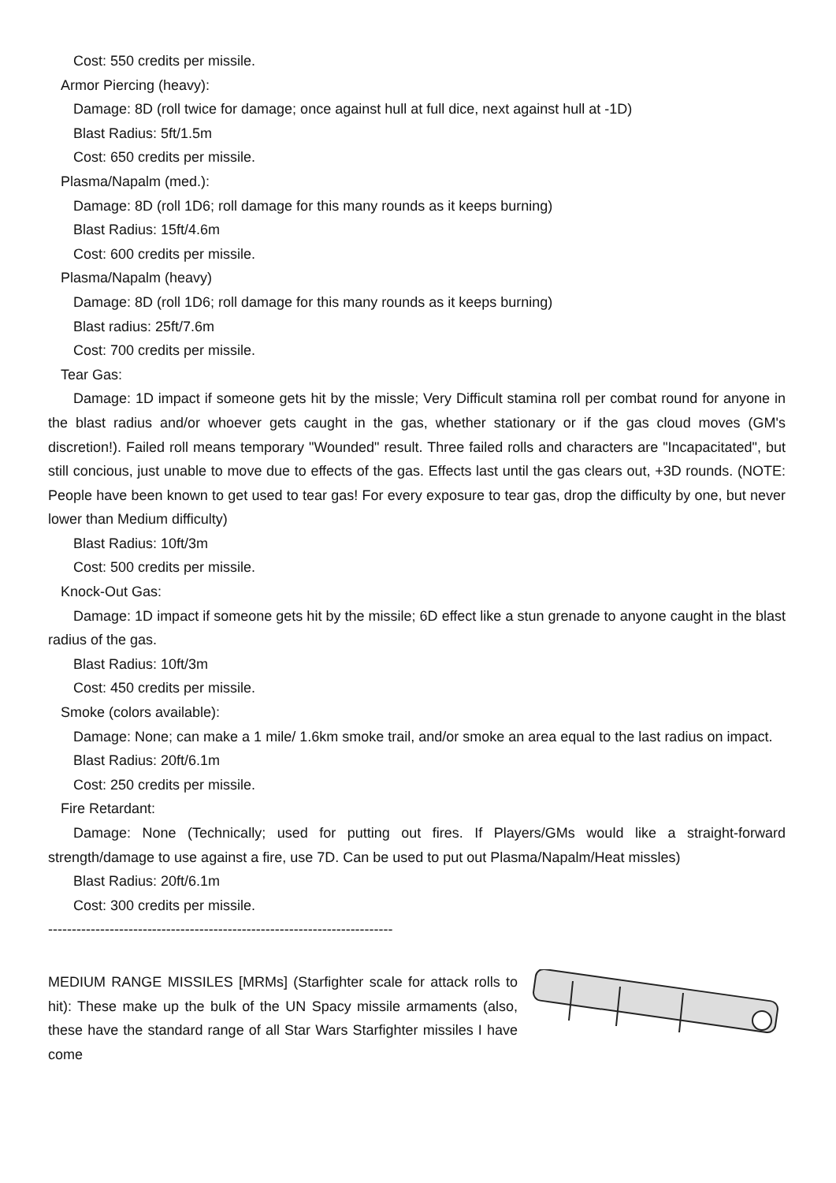Cost: 550 credits per missile.
Armor Piercing (heavy):
Damage: 8D (roll twice for damage; once against hull at full dice, next against hull at -1D)
Blast Radius: 5ft/1.5m
Cost: 650 credits per missile.
Plasma/Napalm (med.):
Damage: 8D (roll 1D6; roll damage for this many rounds as it keeps burning)
Blast Radius: 15ft/4.6m
Cost: 600 credits per missile.
Plasma/Napalm (heavy)
Damage: 8D (roll 1D6; roll damage for this many rounds as it keeps burning)
Blast radius: 25ft/7.6m
Cost: 700 credits per missile.
Tear Gas:
Damage: 1D impact if someone gets hit by the missle; Very Difficult stamina roll per combat round for anyone in the blast radius and/or whoever gets caught in the gas, whether stationary or if the gas cloud moves (GM's discretion!). Failed roll means temporary "Wounded" result. Three failed rolls and characters are "Incapacitated", but still concious, just unable to move due to effects of the gas. Effects last until the gas clears out, +3D rounds. (NOTE: People have been known to get used to tear gas! For every exposure to tear gas, drop the difficulty by one, but never lower than Medium difficulty)
Blast Radius: 10ft/3m
Cost: 500 credits per missile.
Knock-Out Gas:
Damage: 1D impact if someone gets hit by the missile; 6D effect like a stun grenade to anyone caught in the blast radius of the gas.
Blast Radius: 10ft/3m
Cost: 450 credits per missile.
Smoke (colors available):
Damage: None; can make a 1 mile/ 1.6km smoke trail, and/or smoke an area equal to the last radius on impact.
Blast Radius: 20ft/6.1m
Cost: 250 credits per missile.
Fire Retardant:
Damage: None (Technically; used for putting out fires. If Players/GMs would like a straight-forward strength/damage to use against a fire, use 7D. Can be used to put out Plasma/Napalm/Heat missles)
Blast Radius: 20ft/6.1m
Cost: 300 credits per missile.
-------------------------------------------------------------------------
MEDIUM RANGE MISSILES [MRMs] (Starfighter scale for attack rolls to hit): These make up the bulk of the UN Spacy missile armaments (also, these have the standard range of all Star Wars Starfighter missiles I have come